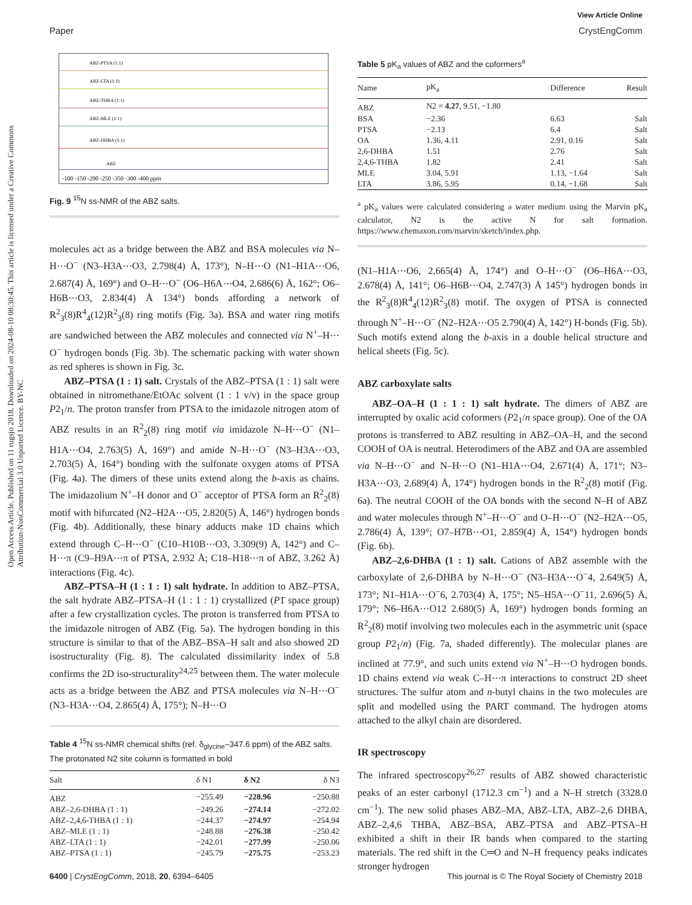View Article Online
Paper CrystEngComm
Open Access Article. Published on 11 rugsjo 2018. Downloaded on 2024-08-10 08:30:45. This article is licensed under a Creative Commons Attribution-NonCommercial 3.0 Unported Licence. BY-NC
ABZ-PTSA (1:1)
ABZ-LTA (1:1)
ABZ-THBA (1:1)
ABZ-MLE (1:1)
ABZ-DHBA (1:1)
ABZ
-100 -150 -200 -250 -350 -300 -400 ppm
Fig. 9 <sup>15</sup>N ss-NMR of the ABZ salts.
molecules act as a bridge between the ABZ and BSA molecules via N–H⋯O<sup>−</sup> (N3–H3A⋯O3, 2.798(4) Å, 173°), N–H⋯O (N1–H1A⋯O6, 2.687(4) Å, 169°) and O–H⋯O<sup>−</sup> (O6–H6A⋯O4, 2.686(6) Å, 162°; O6–H6B⋯O3, 2.834(4) Å 134°) bonds affording a network of R<sup>2</sup><sub>3</sub>(8)R<sup>4</sup><sub>4</sub>(12)R<sup>2</sup><sub>3</sub>(8) ring motifs (Fig. 3a). BSA and water ring motifs are sandwiched between the ABZ molecules and connected via N<sup>+</sup>–H⋯O<sup>−</sup> hydrogen bonds (Fig. 3b). The schematic packing with water shown as red spheres is shown in Fig. 3c.
ABZ–PTSA (1 : 1) salt. Crystals of the ABZ–PTSA (1 : 1) salt were obtained in nitromethane/EtOAc solvent (1 : 1 v/v) in the space group P2<sub>1</sub>/n. The proton transfer from PTSA to the imidazole nitrogen atom of ABZ results in an R<sup>2</sup><sub>2</sub>(8) ring motif via imidazole N–H⋯O<sup>−</sup> (N1–H1A⋯O4, 2.763(5) Å, 169°) and amide N–H⋯O<sup>−</sup> (N3–H3A⋯O3, 2.703(5) Å, 164°) bonding with the sulfonate oxygen atoms of PTSA (Fig. 4a). The dimers of these units extend along the b-axis as chains. The imidazolium N<sup>+</sup>–H donor and O<sup>−</sup> acceptor of PTSA form an R<sup>2</sup><sub>2</sub>(8) motif with bifurcated (N2–H2A⋯O5, 2.820(5) Å, 146°) hydrogen bonds (Fig. 4b). Additionally, these binary adducts make 1D chains which extend through C–H⋯O<sup>−</sup> (C10–H10B⋯O3, 3.309(9) Å, 142°) and C–H⋯π (C9–H9A⋯π of PTSA, 2.932 Å; C18–H18⋯π of ABZ, 3.262 Å) interactions (Fig. 4c).
ABZ–PTSA–H (1 : 1 : 1) salt hydrate. In addition to ABZ–PTSA, the salt hydrate ABZ–PTSA–H (1 : 1 : 1) crystallized (P1̄ space group) after a few crystallization cycles. The proton is transferred from PTSA to the imidazole nitrogen of ABZ (Fig. 5a). The hydrogen bonding in this structure is similar to that of the ABZ–BSA–H salt and also showed 2D isostructurality (Fig. 8). The calculated dissimilarity index of 5.8 confirms the 2D iso-structurality<sup>24,25</sup> between them. The water molecule acts as a bridge between the ABZ and PTSA molecules via N–H⋯O<sup>−</sup> (N3–H3A⋯O4, 2.865(4) Å, 175°); N–H⋯O
Table 4 <sup>15</sup>N ss-NMR chemical shifts (ref. δ<sub>glycine</sub>–347.6 ppm) of the ABZ salts. The protonated N2 site column is formatted in bold
| Salt | δ N1 | δ N2 | δ N3 |
| --- | --- | --- | --- |
| ABZ | −255.49 | −228.96 | −250.88 |
| ABZ–2,6-DHBA (1 : 1) | −249.26 | −274.14 | −272.02 |
| ABZ–2,4,6-THBA (1 : 1) | −244.37 | −274.97 | −254.94 |
| ABZ–MLE (1 : 1) | −248.88 | −276.38 | −250.42 |
| ABZ–LTA (1 : 1) | −242.01 | −277.99 | −250.06 |
| ABZ–PTSA (1 : 1) | −245.79 | −275.75 | −253.23 |
Table 5 pK<sub>a</sub> values of ABZ and the coformers<sup>a</sup>
| Name | pK<sub>a</sub> | Difference | Result |
| --- | --- | --- | --- |
| ABZ | N2 = 4.27 , 9.51, −1.80 | | |
| BSA | −2.36 | 6.63 | Salt |
| PTSA | −2.13 | 6.4 | Salt |
| OA | 1.36, 4.11 | 2.91, 0.16 | Salt |
| 2,6-DHBA | 1.51 | 2.76 | Salt |
| 2,4,6-THBA | 1.82 | 2.41 | Salt |
| MLE | 3.04, 5.91 | 1.13, −1.64 | Salt |
| LTA | 3.86, 5.95 | 0.14, −1.68 | Salt |
<sup>a</sup> pK<sub>a</sub> values were calculated considering a water medium using the Marvin pK<sub>a</sub> calculator, N2 is the active N for salt formation. https://www.chemaxon.com/marvin/sketch/index.php.
(N1–H1A⋯O6, 2.665(4) Å, 174°) and O–H⋯O<sup>−</sup> (O6–H6A⋯O3, 2.678(4) Å, 141°; O6–H6B⋯O4, 2.747(3) Å 145°) hydrogen bonds in the R<sup>2</sup><sub>3</sub>(8)R<sup>4</sup><sub>4</sub>(12)R<sup>2</sup><sub>3</sub>(8) motif. The oxygen of PTSA is connected through N<sup>+</sup>–H⋯O<sup>−</sup> (N2–H2A⋯O5 2.790(4) Å, 142°) H-bonds (Fig. 5b). Such motifs extend along the b-axis in a double helical structure and helical sheets (Fig. 5c).
ABZ carboxylate salts
ABZ–OA–H (1 : 1 : 1) salt hydrate. The dimers of ABZ are interrupted by oxalic acid coformers (P2<sub>1</sub>/n space group). One of the OA protons is transferred to ABZ resulting in ABZ–OA–H, and the second COOH of OA is neutral. Heterodimers of the ABZ and OA are assembled via N–H⋯O<sup>−</sup> and N–H⋯O (N1–H1A⋯O4, 2.671(4) Å, 171°; N3–H3A⋯O3, 2.689(4) Å, 174°) hydrogen bonds in the R<sup>2</sup><sub>2</sub>(8) motif (Fig. 6a). The neutral COOH of the OA bonds with the second N–H of ABZ and water molecules through N<sup>+</sup>–H⋯O<sup>−</sup> and O–H⋯O<sup>−</sup> (N2–H2A⋯O5, 2.786(4) Å, 139°; O7–H7B⋯O1, 2.859(4) Å, 154°) hydrogen bonds (Fig. 6b).
ABZ–2,6-DHBA (1 : 1) salt. Cations of ABZ assemble with the carboxylate of 2,6-DHBA by N–H⋯O<sup>−</sup> (N3–H3A⋯O<sup>−</sup>4, 2.649(5) Å, 173°; N1–H1A⋯O<sup>−</sup>6, 2.703(4) Å, 175°; N5–H5A⋯O<sup>−</sup>11, 2.696(5) Å, 179°; N6–H6A⋯O12 2.680(5) Å, 169°) hydrogen bonds forming an R<sup>2</sup><sub>2</sub>(8) motif involving two molecules each in the asymmetric unit (space group P2<sub>1</sub>/n) (Fig. 7a, shaded differently). The molecular planes are inclined at 77.9°, and such units extend via N<sup>+</sup>–H⋯O hydrogen bonds. 1D chains extend via weak C–H⋯π interactions to construct 2D sheet structures. The sulfur atom and n-butyl chains in the two molecules are split and modelled using the PART command. The hydrogen atoms attached to the alkyl chain are disordered.
IR spectroscopy
The infrared spectroscopy<sup>26,27</sup> results of ABZ showed characteristic peaks of an ester carbonyl (1712.3 cm<sup>−1</sup>) and a N–H stretch (3328.0 cm<sup>−1</sup>). The new solid phases ABZ–MA, ABZ–LTA, ABZ–2,6 DHBA, ABZ–2,4,6 THBA, ABZ–BSA, ABZ–PTSA and ABZ–PTSA–H exhibited a shift in their IR bands when compared to the starting materials. The red shift in the C═O and N–H frequency peaks indicates stronger hydrogen
6400 | CrystEngComm, 2018, 20, 6394–6405 This journal is © The Royal Society of Chemistry 2018